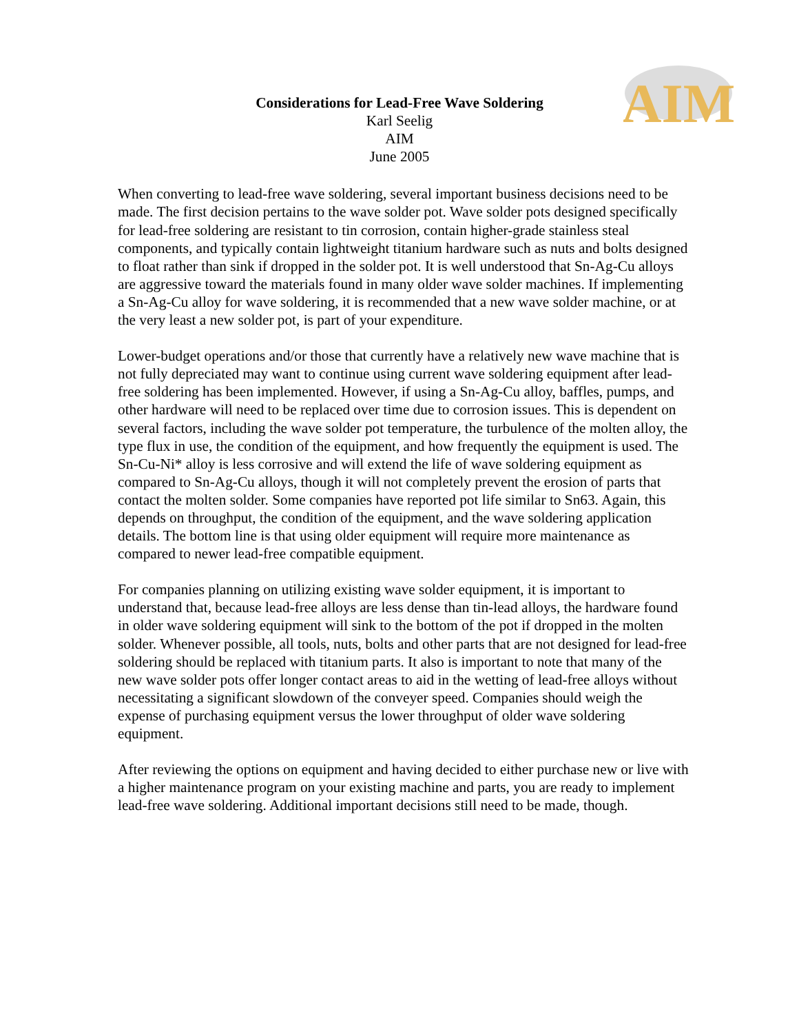AIM
Considerations for Lead-Free Wave Soldering
Karl Seelig
AIM
June 2005
When converting to lead-free wave soldering, several important business decisions need to be made. The first decision pertains to the wave solder pot. Wave solder pots designed specifically for lead-free soldering are resistant to tin corrosion, contain higher-grade stainless steal components, and typically contain lightweight titanium hardware such as nuts and bolts designed to float rather than sink if dropped in the solder pot. It is well understood that Sn-Ag-Cu alloys are aggressive toward the materials found in many older wave solder machines. If implementing a Sn-Ag-Cu alloy for wave soldering, it is recommended that a new wave solder machine, or at the very least a new solder pot, is part of your expenditure.
Lower-budget operations and/or those that currently have a relatively new wave machine that is not fully depreciated may want to continue using current wave soldering equipment after lead-free soldering has been implemented. However, if using a Sn-Ag-Cu alloy, baffles, pumps, and other hardware will need to be replaced over time due to corrosion issues. This is dependent on several factors, including the wave solder pot temperature, the turbulence of the molten alloy, the type flux in use, the condition of the equipment, and how frequently the equipment is used. The Sn-Cu-Ni* alloy is less corrosive and will extend the life of wave soldering equipment as compared to Sn-Ag-Cu alloys, though it will not completely prevent the erosion of parts that contact the molten solder. Some companies have reported pot life similar to Sn63. Again, this depends on throughput, the condition of the equipment, and the wave soldering application details. The bottom line is that using older equipment will require more maintenance as compared to newer lead-free compatible equipment.
For companies planning on utilizing existing wave solder equipment, it is important to understand that, because lead-free alloys are less dense than tin-lead alloys, the hardware found in older wave soldering equipment will sink to the bottom of the pot if dropped in the molten solder. Whenever possible, all tools, nuts, bolts and other parts that are not designed for lead-free soldering should be replaced with titanium parts. It also is important to note that many of the new wave solder pots offer longer contact areas to aid in the wetting of lead-free alloys without necessitating a significant slowdown of the conveyer speed. Companies should weigh the expense of purchasing equipment versus the lower throughput of older wave soldering equipment.
After reviewing the options on equipment and having decided to either purchase new or live with a higher maintenance program on your existing machine and parts, you are ready to implement lead-free wave soldering. Additional important decisions still need to be made, though.